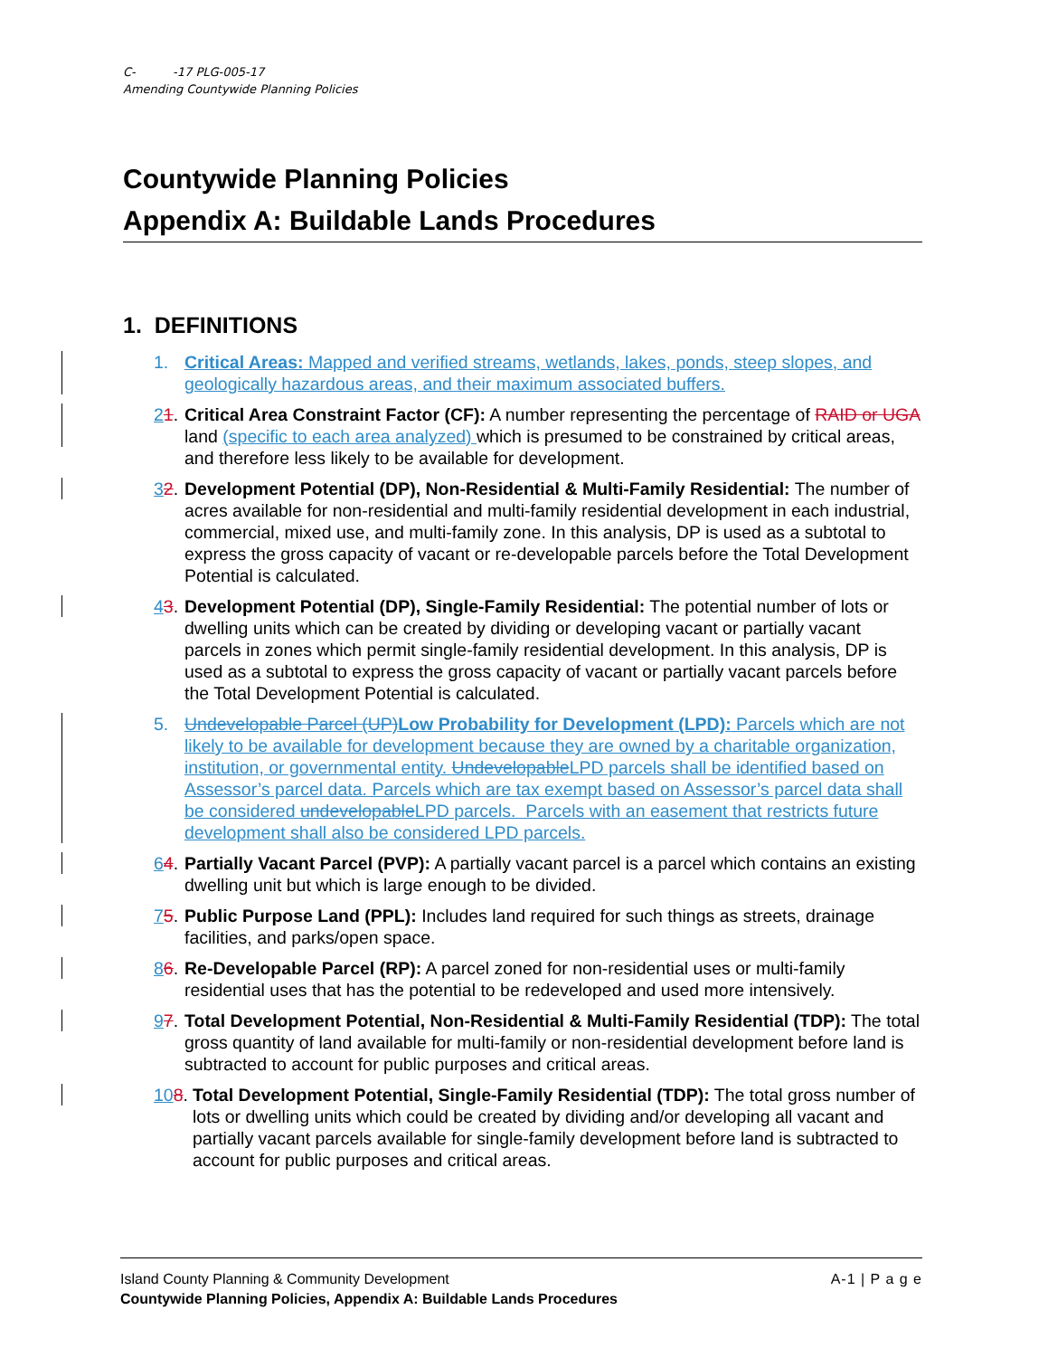C- -17 PLG-005-17
Amending Countywide Planning Policies
Countywide Planning Policies
Appendix A: Buildable Lands Procedures
1. DEFINITIONS
1. Critical Areas: Mapped and verified streams, wetlands, lakes, ponds, steep slopes, and geologically hazardous areas, and their maximum associated buffers.
21. Critical Area Constraint Factor (CF): A number representing the percentage of RAID or UGA land (specific to each area analyzed) which is presumed to be constrained by critical areas, and therefore less likely to be available for development.
32. Development Potential (DP), Non-Residential & Multi-Family Residential: The number of acres available for non-residential and multi-family residential development in each industrial, commercial, mixed use, and multi-family zone. In this analysis, DP is used as a subtotal to express the gross capacity of vacant or re-developable parcels before the Total Development Potential is calculated.
43. Development Potential (DP), Single-Family Residential: The potential number of lots or dwelling units which can be created by dividing or developing vacant or partially vacant parcels in zones which permit single-family residential development. In this analysis, DP is used as a subtotal to express the gross capacity of vacant or partially vacant parcels before the Total Development Potential is calculated.
5. Undevelopable Parcel (UP) Low Probability for Development (LPD): Parcels which are not likely to be available for development because they are owned by a charitable organization, institution, or governmental entity. Undevelopable LPD parcels shall be identified based on Assessor’s parcel data. Parcels which are tax exempt based on Assessor’s parcel data shall be considered undevelopable LPD parcels. Parcels with an easement that restricts future development shall also be considered LPD parcels.
64. Partially Vacant Parcel (PVP): A partially vacant parcel is a parcel which contains an existing dwelling unit but which is large enough to be divided.
75. Public Purpose Land (PPL): Includes land required for such things as streets, drainage facilities, and parks/open space.
86. Re-Developable Parcel (RP): A parcel zoned for non-residential uses or multi-family residential uses that has the potential to be redeveloped and used more intensively.
97. Total Development Potential, Non-Residential & Multi-Family Residential (TDP): The total gross quantity of land available for multi-family or non-residential development before land is subtracted to account for public purposes and critical areas.
108. Total Development Potential, Single-Family Residential (TDP): The total gross number of lots or dwelling units which could be created by dividing and/or developing all vacant and partially vacant parcels available for single-family development before land is subtracted to account for public purposes and critical areas.
A-1 | P a g e Island County Planning & Community Development
Countywide Planning Policies, Appendix A: Buildable Lands Procedures